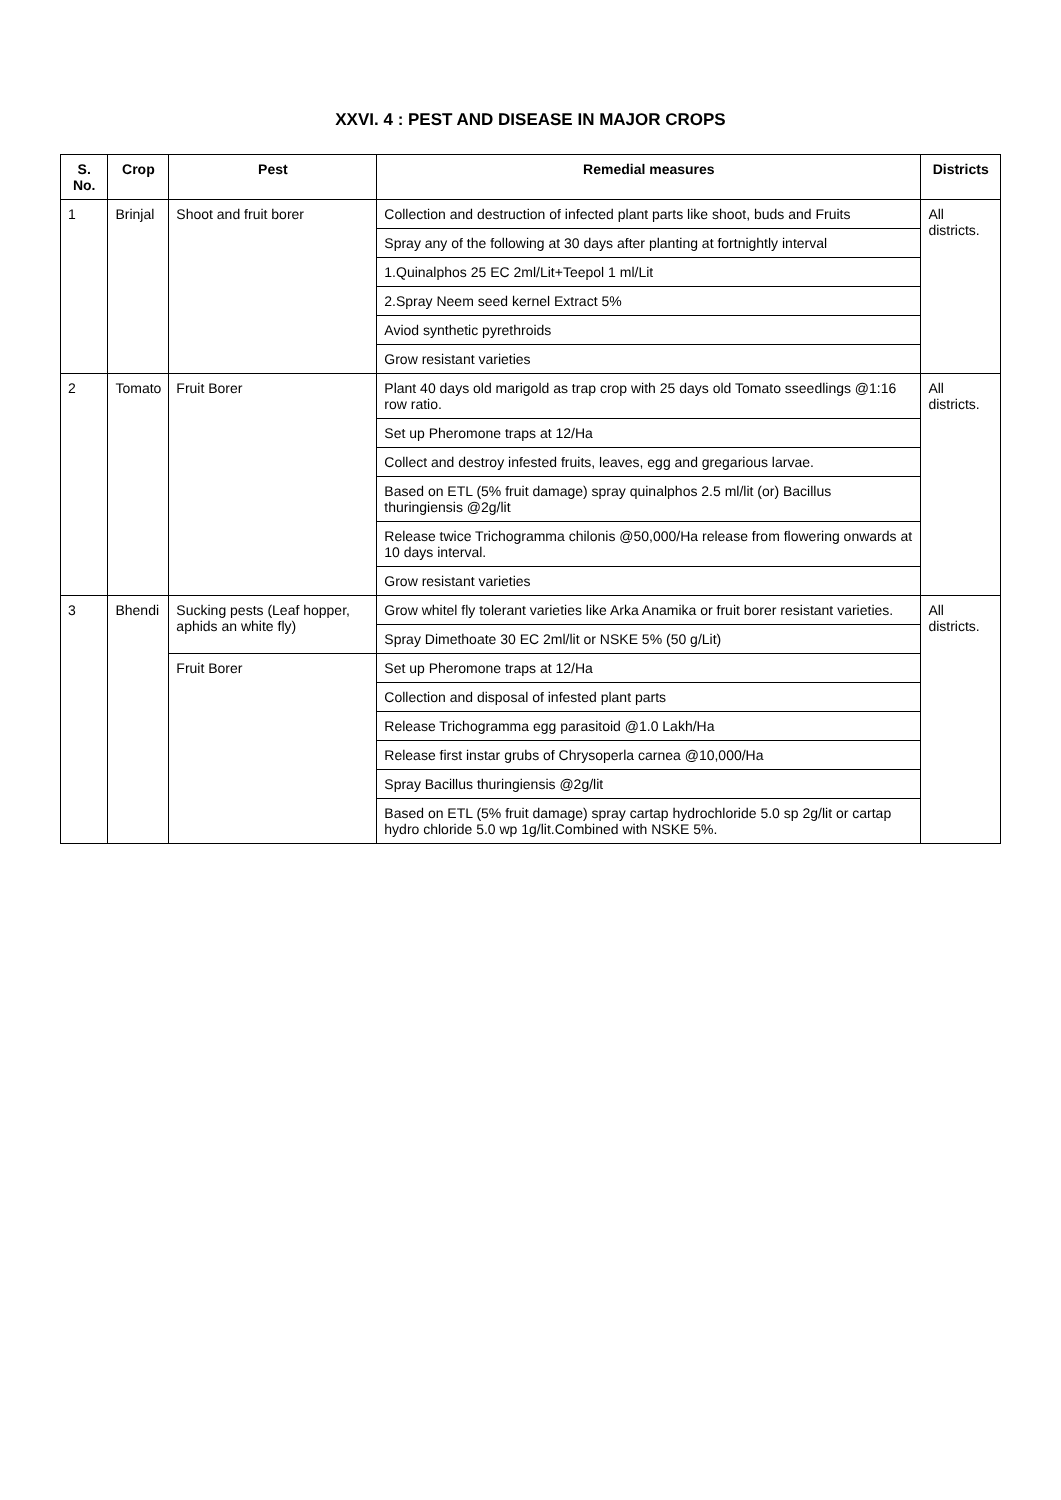XXVI. 4 : PEST AND DISEASE IN MAJOR CROPS
| S. No. | Crop | Pest | Remedial measures | Districts |
| --- | --- | --- | --- | --- |
| 1 | Brinjal | Shoot and fruit borer | Collection and destruction of infected plant parts like shoot, buds and Fruits | All districts. |
| | | | Spray any of the following at 30 days after planting at fortnightly interval | |
| | | | 1.Quinalphos 25 EC 2ml/Lit+Teepol 1 ml/Lit | |
| | | | 2.Spray Neem seed kernel Extract 5% | |
| | | | Aviod synthetic pyrethroids | |
| | | | Grow resistant varieties | |
| 2 | Tomato | Fruit Borer | Plant 40 days old marigold as trap crop with 25 days old Tomato sseedlings @1:16 row ratio. | All districts. |
| | | | Set up Pheromone traps at 12/Ha | |
| | | | Collect and destroy infested fruits, leaves, egg and gregarious larvae. | |
| | | | Based on ETL (5% fruit damage) spray quinalphos 2.5 ml/lit (or) Bacillus thuringiensis @2g/lit | |
| | | | Release twice Trichogramma chilonis @50,000/Ha release from flowering onwards at 10 days interval. | |
| | | | Grow resistant varieties | |
| 3 | Bhendi | Sucking pests (Leaf hopper, aphids an white fly) | Grow whitel fly tolerant varieties like Arka Anamika or fruit borer resistant varieties. | All districts. |
| | | | Spray Dimethoate 30 EC 2ml/lit or NSKE 5% (50 g/Lit) | |
| | | Fruit Borer | Set up Pheromone traps at 12/Ha | |
| | | | Collection and disposal of infested plant parts | |
| | | | Release Trichogramma egg parasitoid @1.0 Lakh/Ha | |
| | | | Release first instar grubs of Chrysoperla carnea @10,000/Ha | |
| | | | Spray Bacillus thuringiensis @2g/lit | |
| | | | Based on ETL (5% fruit damage) spray cartap hydrochloride 5.0 sp 2g/lit or cartap hydro chloride 5.0 wp 1g/lit.Combined with NSKE 5%. | |